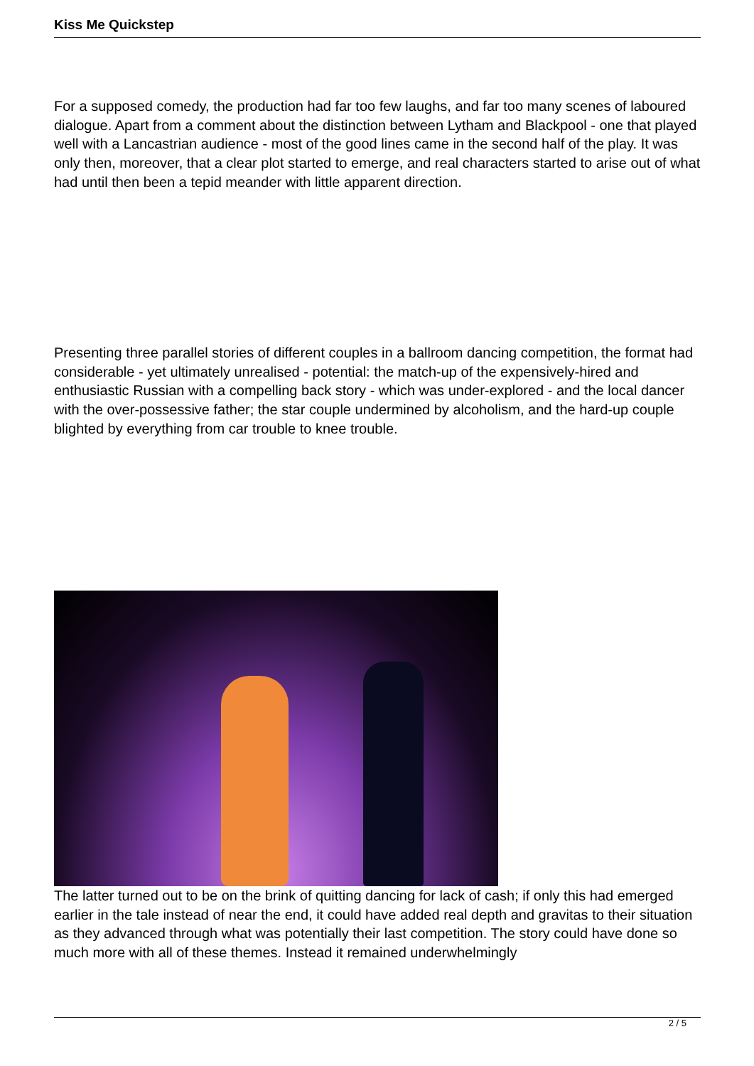Kiss Me Quickstep
For a supposed comedy, the production had far too few laughs, and far too many scenes of laboured dialogue. Apart from a comment about the distinction between Lytham and Blackpool - one that played well with a Lancastrian audience - most of the good lines came in the second half of the play. It was only then, moreover, that a clear plot started to emerge, and real characters started to arise out of what had until then been a tepid meander with little apparent direction.
Presenting three parallel stories of different couples in a ballroom dancing competition, the format had considerable - yet ultimately unrealised - potential: the match-up of the expensively-hired and enthusiastic Russian with a compelling back story - which was under-explored - and the local dancer with the over-possessive father; the star couple undermined by alcoholism, and the hard-up couple blighted by everything from car trouble to knee trouble.
The latter turned out to be on the brink of quitting dancing for lack of cash; if only this had emerged earlier in the tale instead of near the end, it could have added real depth and gravitas to their situation as they advanced through what was potentially their last competition. The story could have done so much more with all of these themes. Instead it remained underwhelmingly
2 / 5